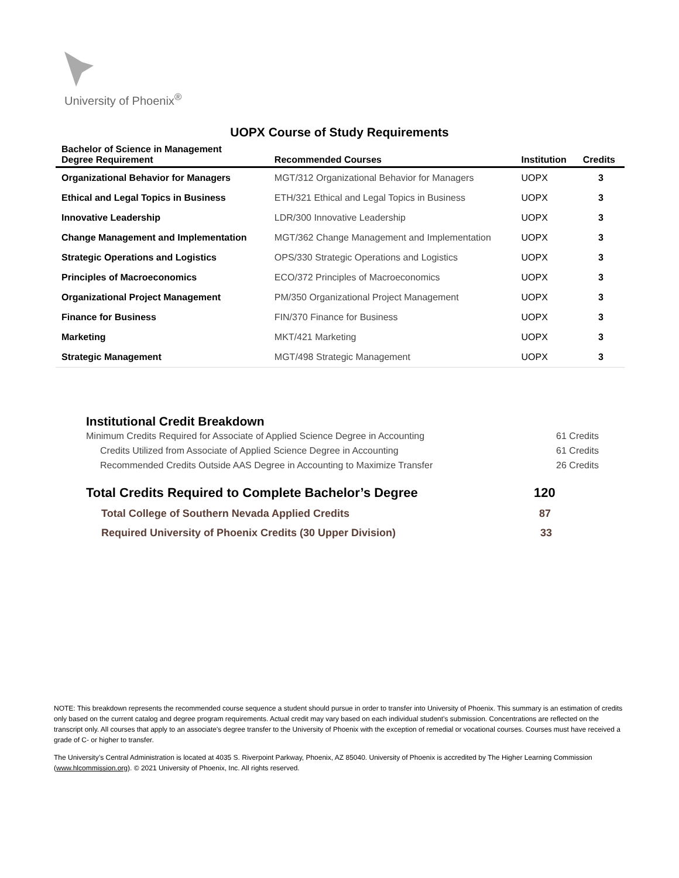University of Phoenix<sup>®</sup>
UOPX Course of Study Requirements
| Bachelor of Science in Management Degree Requirement | Recommended Courses | Institution | Credits |
| --- | --- | --- | --- |
| Organizational Behavior for Managers | MGT/312 Organizational Behavior for Managers | UOPX | 3 |
| Ethical and Legal Topics in Business | ETH/321 Ethical and Legal Topics in Business | UOPX | 3 |
| Innovative Leadership | LDR/300 Innovative Leadership | UOPX | 3 |
| Change Management and Implementation | MGT/362 Change Management and Implementation | UOPX | 3 |
| Strategic Operations and Logistics | OPS/330 Strategic Operations and Logistics | UOPX | 3 |
| Principles of Macroeconomics | ECO/372 Principles of Macroeconomics | UOPX | 3 |
| Organizational Project Management | PM/350 Organizational Project Management | UOPX | 3 |
| Finance for Business | FIN/370 Finance for Business | UOPX | 3 |
| Marketing | MKT/421 Marketing | UOPX | 3 |
| Strategic Management | MGT/498 Strategic Management | UOPX | 3 |
Institutional Credit Breakdown
Minimum Credits Required for Associate of Applied Science Degree in Accounting 61 Credits
Credits Utilized from Associate of Applied Science Degree in Accounting 61 Credits
Recommended Credits Outside AAS Degree in Accounting to Maximize Transfer 26 Credits
Total Credits Required to Complete Bachelor’s Degree 120
Total College of Southern Nevada Applied Credits 87
Required University of Phoenix Credits (30 Upper Division) 33
NOTE: This breakdown represents the recommended course sequence a student should pursue in order to transfer into University of Phoenix. This summary is an estimation of credits only based on the current catalog and degree program requirements. Actual credit may vary based on each individual student’s submission. Concentrations are reflected on the transcript only. All courses that apply to an associate's degree transfer to the University of Phoenix with the exception of remedial or vocational courses. Courses must have received a grade of C- or higher to transfer.
The University’s Central Administration is located at 4035 S. Riverpoint Parkway, Phoenix, AZ 85040. University of Phoenix is accredited by The Higher Learning Commission (www.hlcommission.org). © 2021 University of Phoenix, Inc. All rights reserved.